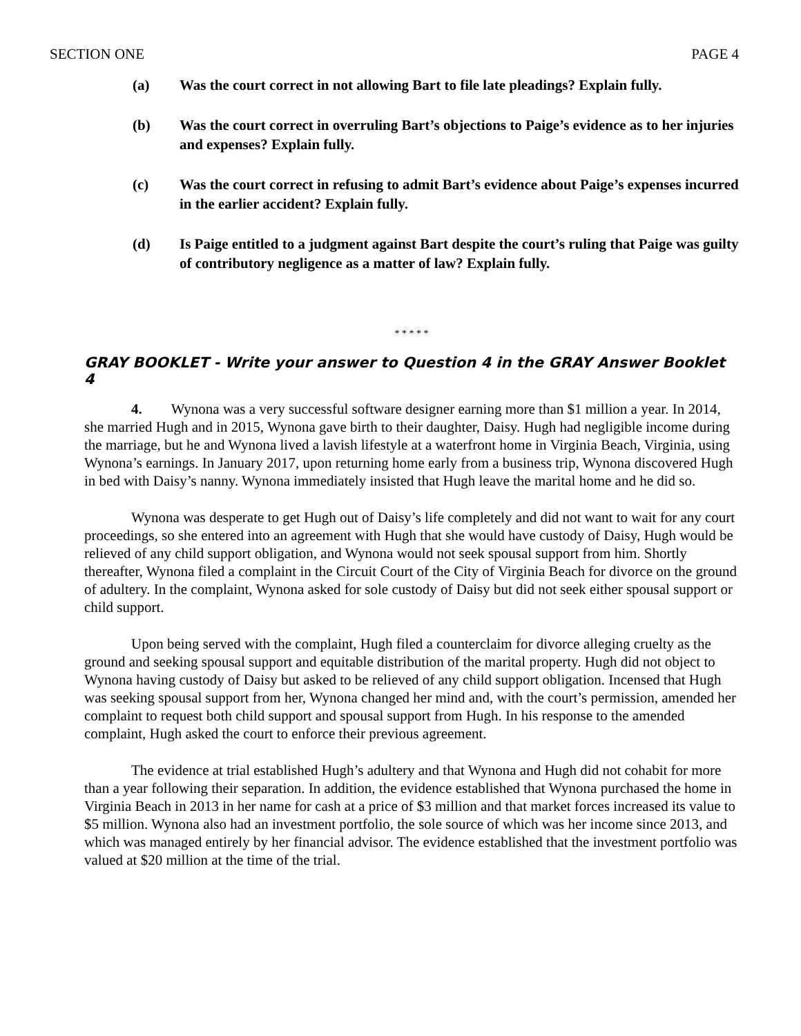SECTION ONE PAGE 4
(a) Was the court correct in not allowing Bart to file late pleadings? Explain fully.
(b) Was the court correct in overruling Bart’s objections to Paige’s evidence as to her injuries and expenses? Explain fully.
(c) Was the court correct in refusing to admit Bart’s evidence about Paige’s expenses incurred in the earlier accident? Explain fully.
(d) Is Paige entitled to a judgment against Bart despite the court’s ruling that Paige was guilty of contributory negligence as a matter of law? Explain fully.
* * * * *
GRAY BOOKLET - Write your answer to Question 4 in the GRAY Answer Booklet 4
4. Wynona was a very successful software designer earning more than $1 million a year. In 2014, she married Hugh and in 2015, Wynona gave birth to their daughter, Daisy. Hugh had negligible income during the marriage, but he and Wynona lived a lavish lifestyle at a waterfront home in Virginia Beach, Virginia, using Wynona’s earnings. In January 2017, upon returning home early from a business trip, Wynona discovered Hugh in bed with Daisy’s nanny. Wynona immediately insisted that Hugh leave the marital home and he did so.
Wynona was desperate to get Hugh out of Daisy’s life completely and did not want to wait for any court proceedings, so she entered into an agreement with Hugh that she would have custody of Daisy, Hugh would be relieved of any child support obligation, and Wynona would not seek spousal support from him. Shortly thereafter, Wynona filed a complaint in the Circuit Court of the City of Virginia Beach for divorce on the ground of adultery. In the complaint, Wynona asked for sole custody of Daisy but did not seek either spousal support or child support.
Upon being served with the complaint, Hugh filed a counterclaim for divorce alleging cruelty as the ground and seeking spousal support and equitable distribution of the marital property. Hugh did not object to Wynona having custody of Daisy but asked to be relieved of any child support obligation. Incensed that Hugh was seeking spousal support from her, Wynona changed her mind and, with the court’s permission, amended her complaint to request both child support and spousal support from Hugh. In his response to the amended complaint, Hugh asked the court to enforce their previous agreement.
The evidence at trial established Hugh’s adultery and that Wynona and Hugh did not cohabit for more than a year following their separation. In addition, the evidence established that Wynona purchased the home in Virginia Beach in 2013 in her name for cash at a price of $3 million and that market forces increased its value to $5 million. Wynona also had an investment portfolio, the sole source of which was her income since 2013, and which was managed entirely by her financial advisor. The evidence established that the investment portfolio was valued at $20 million at the time of the trial.